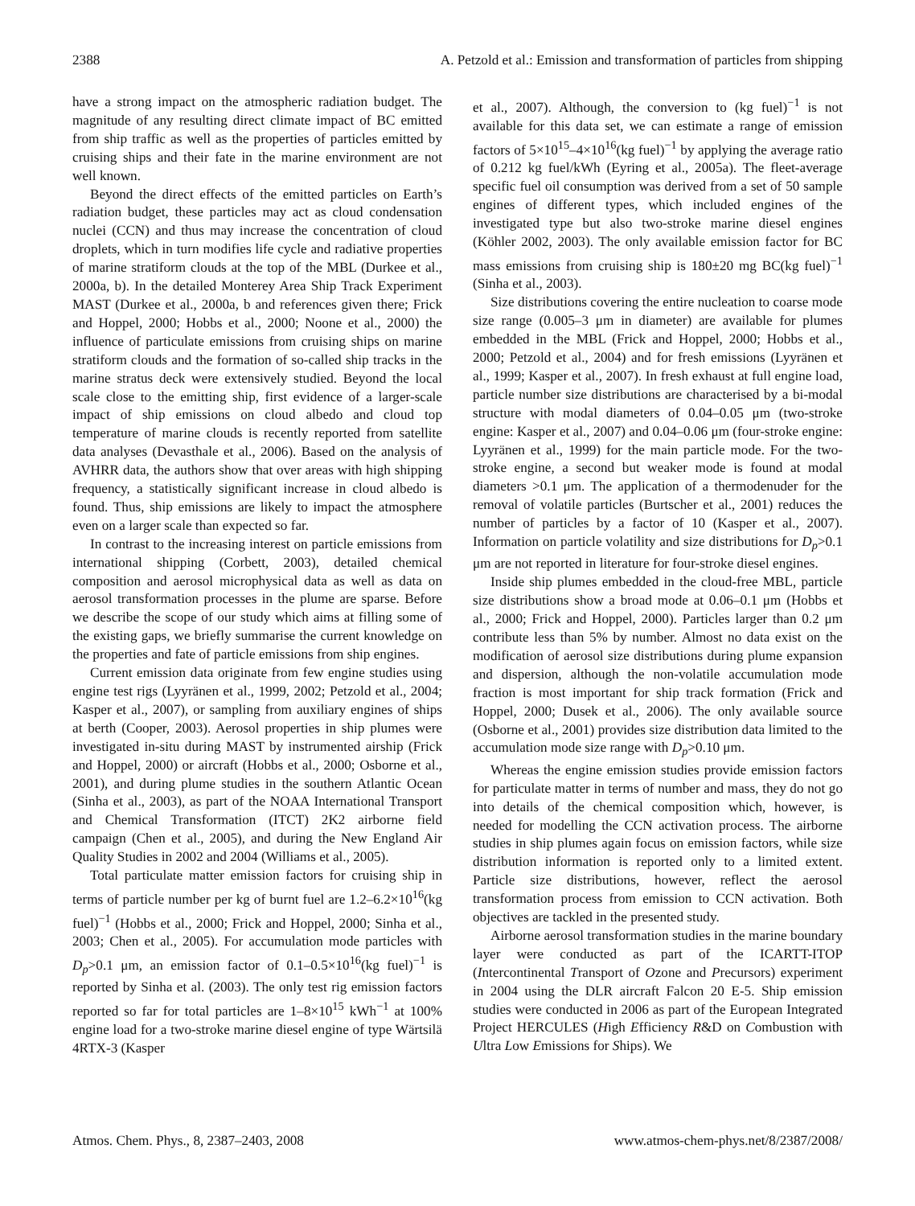2388 A. Petzold et al.: Emission and transformation of particles from shipping
have a strong impact on the atmospheric radiation budget. The magnitude of any resulting direct climate impact of BC emitted from ship traffic as well as the properties of particles emitted by cruising ships and their fate in the marine environment are not well known.
Beyond the direct effects of the emitted particles on Earth’s radiation budget, these particles may act as cloud condensation nuclei (CCN) and thus may increase the concentration of cloud droplets, which in turn modifies life cycle and radiative properties of marine stratiform clouds at the top of the MBL (Durkee et al., 2000a, b). In the detailed Monterey Area Ship Track Experiment MAST (Durkee et al., 2000a, b and references given there; Frick and Hoppel, 2000; Hobbs et al., 2000; Noone et al., 2000) the influence of particulate emissions from cruising ships on marine stratiform clouds and the formation of so-called ship tracks in the marine stratus deck were extensively studied. Beyond the local scale close to the emitting ship, first evidence of a larger-scale impact of ship emissions on cloud albedo and cloud top temperature of marine clouds is recently reported from satellite data analyses (Devasthale et al., 2006). Based on the analysis of AVHRR data, the authors show that over areas with high shipping frequency, a statistically significant increase in cloud albedo is found. Thus, ship emissions are likely to impact the atmosphere even on a larger scale than expected so far.
In contrast to the increasing interest on particle emissions from international shipping (Corbett, 2003), detailed chemical composition and aerosol microphysical data as well as data on aerosol transformation processes in the plume are sparse. Before we describe the scope of our study which aims at filling some of the existing gaps, we briefly summarise the current knowledge on the properties and fate of particle emissions from ship engines.
Current emission data originate from few engine studies using engine test rigs (Lyyränen et al., 1999, 2002; Petzold et al., 2004; Kasper et al., 2007), or sampling from auxiliary engines of ships at berth (Cooper, 2003). Aerosol properties in ship plumes were investigated in-situ during MAST by instrumented airship (Frick and Hoppel, 2000) or aircraft (Hobbs et al., 2000; Osborne et al., 2001), and during plume studies in the southern Atlantic Ocean (Sinha et al., 2003), as part of the NOAA International Transport and Chemical Transformation (ITCT) 2K2 airborne field campaign (Chen et al., 2005), and during the New England Air Quality Studies in 2002 and 2004 (Williams et al., 2005).
Total particulate matter emission factors for cruising ship in terms of particle number per kg of burnt fuel are 1.2–6.2×10<sup>16</sup>(kg fuel)<sup>−1</sup> (Hobbs et al., 2000; Frick and Hoppel, 2000; Sinha et al., 2003; Chen et al., 2005). For accumulation mode particles with D<sub>p</sub>>0.1 μm, an emission factor of 0.1–0.5×10<sup>16</sup>(kg fuel)<sup>−1</sup> is reported by Sinha et al. (2003). The only test rig emission factors reported so far for total particles are 1–8×10<sup>15</sup> kWh<sup>−1</sup> at 100% engine load for a two-stroke marine diesel engine of type Wärtsilä 4RTX-3 (Kasper
et al., 2007). Although, the conversion to (kg fuel)<sup>−1</sup> is not available for this data set, we can estimate a range of emission factors of 5×10<sup>15</sup>–4×10<sup>16</sup>(kg fuel)<sup>−1</sup> by applying the average ratio of 0.212 kg fuel/kWh (Eyring et al., 2005a). The fleet-average specific fuel oil consumption was derived from a set of 50 sample engines of different types, which included engines of the investigated type but also two-stroke marine diesel engines (Köhler 2002, 2003). The only available emission factor for BC mass emissions from cruising ship is 180±20 mg BC(kg fuel)<sup>−1</sup> (Sinha et al., 2003).
Size distributions covering the entire nucleation to coarse mode size range (0.005–3 μm in diameter) are available for plumes embedded in the MBL (Frick and Hoppel, 2000; Hobbs et al., 2000; Petzold et al., 2004) and for fresh emissions (Lyyränen et al., 1999; Kasper et al., 2007). In fresh exhaust at full engine load, particle number size distributions are characterised by a bi-modal structure with modal diameters of 0.04–0.05 μm (two-stroke engine: Kasper et al., 2007) and 0.04–0.06 μm (four-stroke engine: Lyyränen et al., 1999) for the main particle mode. For the two-stroke engine, a second but weaker mode is found at modal diameters >0.1 μm. The application of a thermodenuder for the removal of volatile particles (Burtscher et al., 2001) reduces the number of particles by a factor of 10 (Kasper et al., 2007). Information on particle volatility and size distributions for D<sub>p</sub>>0.1 μm are not reported in literature for four-stroke diesel engines.
Inside ship plumes embedded in the cloud-free MBL, particle size distributions show a broad mode at 0.06–0.1 μm (Hobbs et al., 2000; Frick and Hoppel, 2000). Particles larger than 0.2 μm contribute less than 5% by number. Almost no data exist on the modification of aerosol size distributions during plume expansion and dispersion, although the non-volatile accumulation mode fraction is most important for ship track formation (Frick and Hoppel, 2000; Dusek et al., 2006). The only available source (Osborne et al., 2001) provides size distribution data limited to the accumulation mode size range with D<sub>p</sub>>0.10 μm.
Whereas the engine emission studies provide emission factors for particulate matter in terms of number and mass, they do not go into details of the chemical composition which, however, is needed for modelling the CCN activation process. The airborne studies in ship plumes again focus on emission factors, while size distribution information is reported only to a limited extent. Particle size distributions, however, reflect the aerosol transformation process from emission to CCN activation. Both objectives are tackled in the presented study.
Airborne aerosol transformation studies in the marine boundary layer were conducted as part of the ICARTT-ITOP (Intercontinental Transport of Ozone and Precursors) experiment in 2004 using the DLR aircraft Falcon 20 E-5. Ship emission studies were conducted in 2006 as part of the European Integrated Project HERCULES (High Efficiency R&D on Combustion with Ultra Low Emissions for Ships). We
Atmos. Chem. Phys., 8, 2387–2403, 2008 www.atmos-chem-phys.net/8/2387/2008/